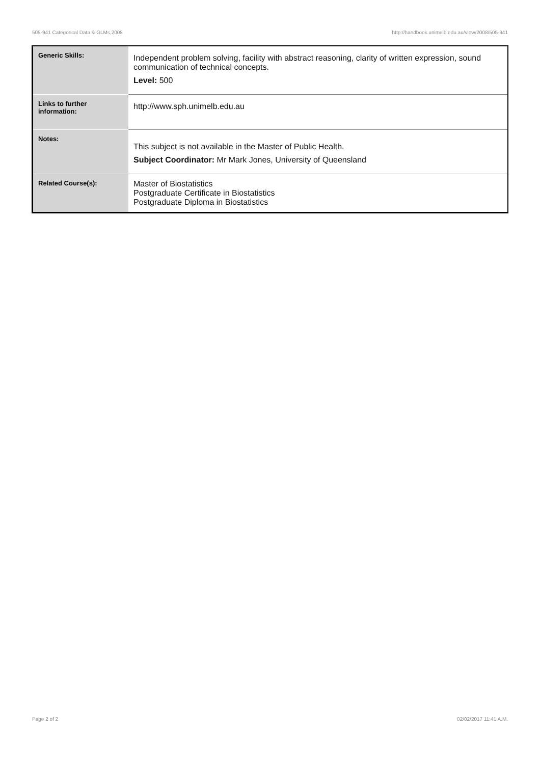505-941 Categorical Data & GLMs,2008 http://handbook.unimelb.edu.au/view/2008/505-941
| Generic Skills: | Independent problem solving, facility with abstract reasoning, clarity of written expression, sound communication of technical concepts. Level: 500 |
| Links to further information: | http://www.sph.unimelb.edu.au |
| Notes: | This subject is not available in the Master of Public Health. Subject Coordinator: Mr Mark Jones, University of Queensland |
| Related Course(s): | Master of Biostatistics Postgraduate Certificate in Biostatistics Postgraduate Diploma in Biostatistics |
Page 2 of 2 02/02/2017 11:41 A.M.